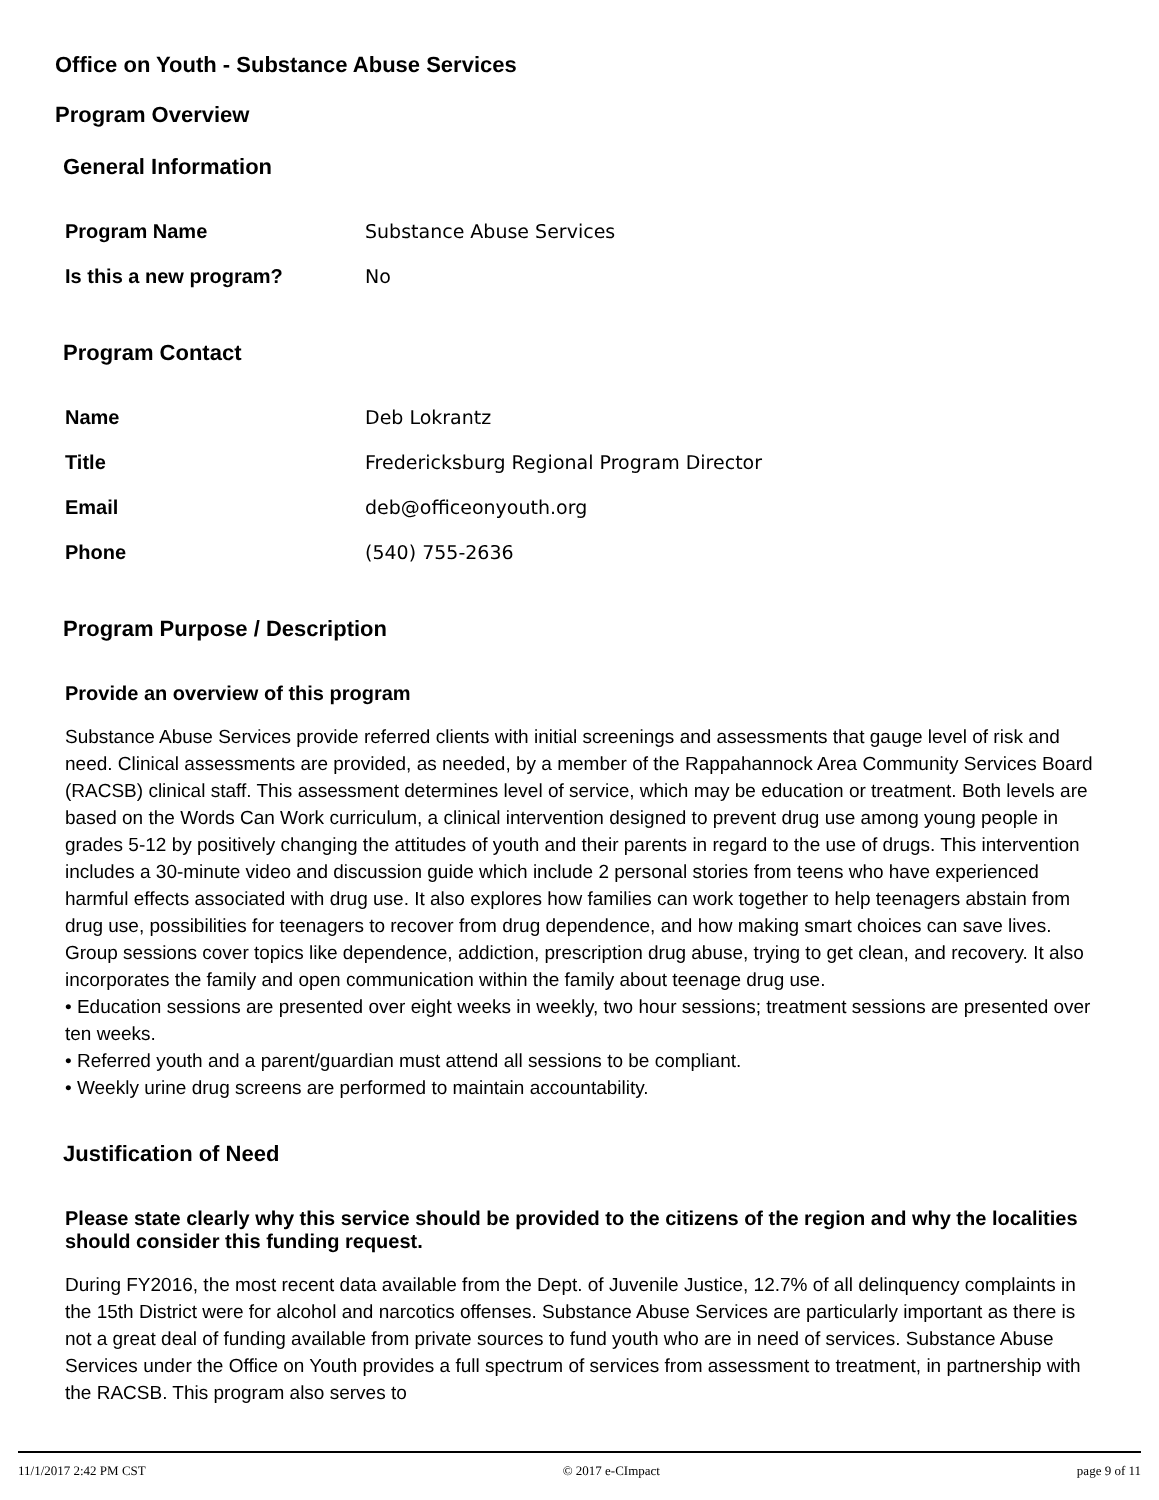Office on Youth - Substance Abuse Services
Program Overview
General Information
| Program Name | Substance Abuse Services |
| Is this a new program? | No |
Program Contact
| Name | Deb Lokrantz |
| Title | Fredericksburg Regional Program Director |
| Email | deb@officeonyouth.org |
| Phone | (540) 755-2636 |
Program Purpose / Description
Provide an overview of this program
Substance Abuse Services provide referred clients with initial screenings and assessments that gauge level of risk and need. Clinical assessments are provided, as needed, by a member of the Rappahannock Area Community Services Board (RACSB) clinical staff. This assessment determines level of service, which may be education or treatment. Both levels are based on the Words Can Work curriculum, a clinical intervention designed to prevent drug use among young people in grades 5-12 by positively changing the attitudes of youth and their parents in regard to the use of drugs. This intervention includes a 30-minute video and discussion guide which include 2 personal stories from teens who have experienced harmful effects associated with drug use. It also explores how families can work together to help teenagers abstain from drug use, possibilities for teenagers to recover from drug dependence, and how making smart choices can save lives. Group sessions cover topics like dependence, addiction, prescription drug abuse, trying to get clean, and recovery. It also incorporates the family and open communication within the family about teenage drug use.
• Education sessions are presented over eight weeks in weekly, two hour sessions; treatment sessions are presented over ten weeks.
• Referred youth and a parent/guardian must attend all sessions to be compliant.
• Weekly urine drug screens are performed to maintain accountability.
Justification of Need
Please state clearly why this service should be provided to the citizens of the region and why the localities should consider this funding request.
During FY2016, the most recent data available from the Dept. of Juvenile Justice, 12.7% of all delinquency complaints in the 15th District were for alcohol and narcotics offenses. Substance Abuse Services are particularly important as there is not a great deal of funding available from private sources to fund youth who are in need of services. Substance Abuse Services under the Office on Youth provides a full spectrum of services from assessment to treatment, in partnership with the RACSB. This program also serves to
11/1/2017 2:42 PM CST © 2017 e-CImpact page 9 of 11